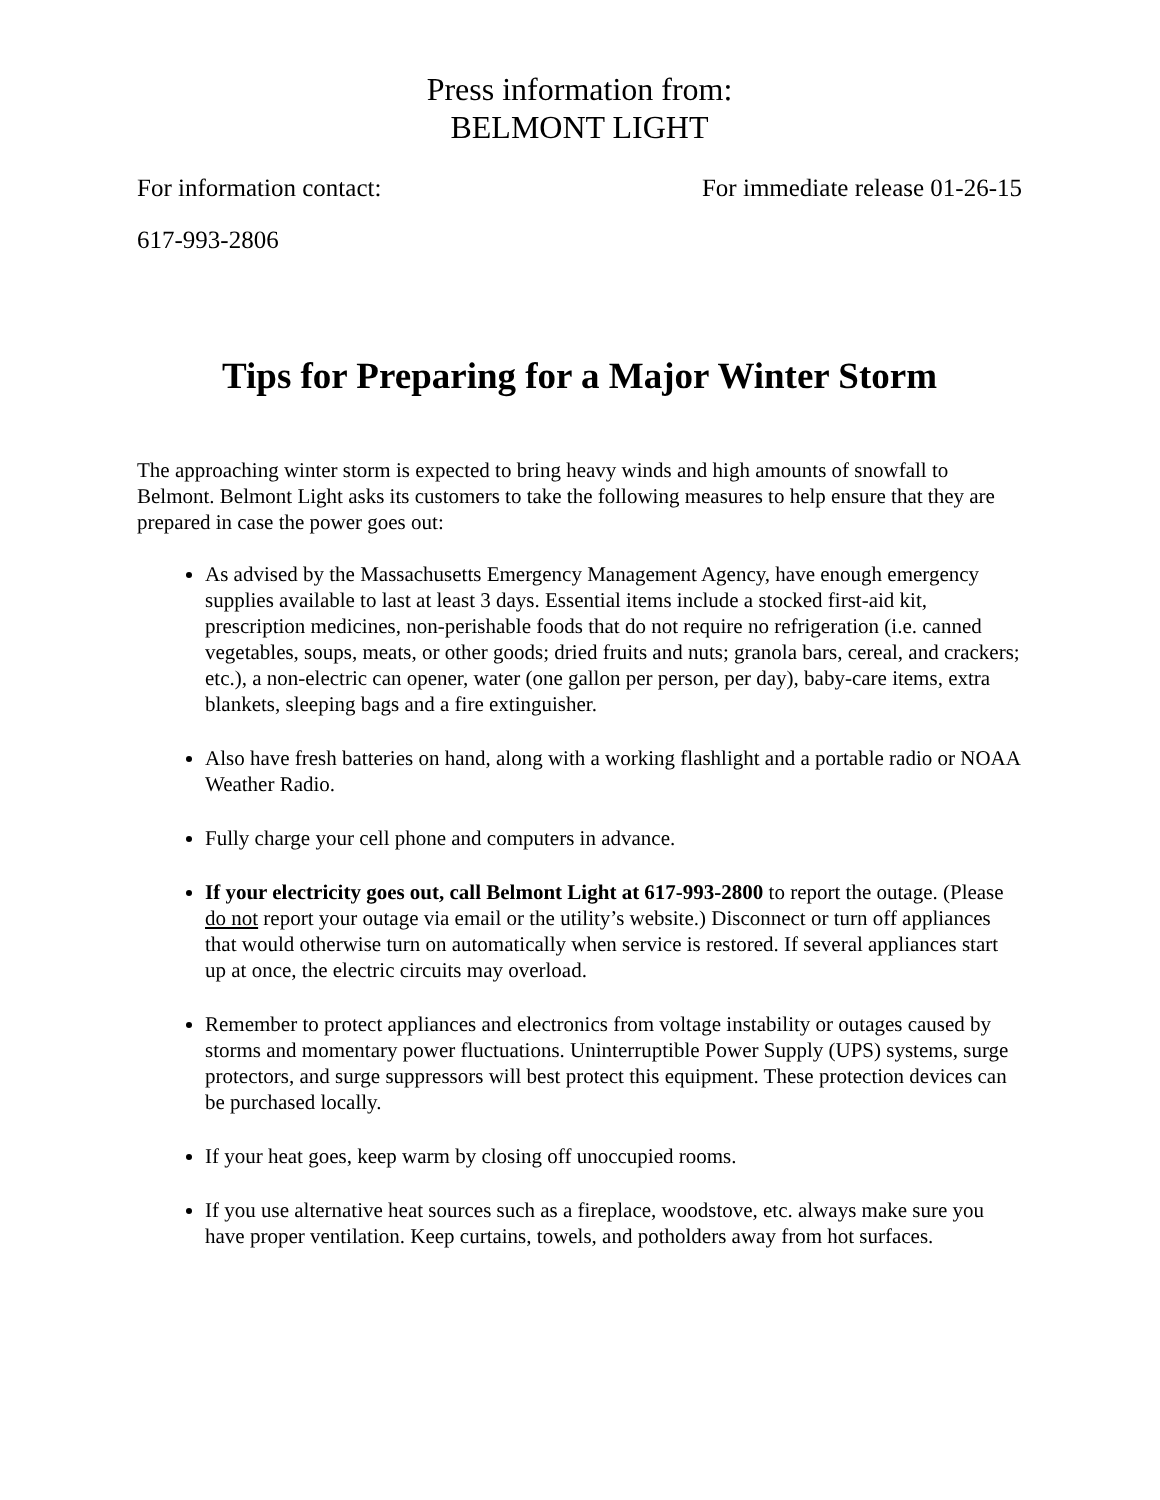Press information from:
BELMONT LIGHT
For information contact: For immediate release 01-26-15
617-993-2806
Tips for Preparing for a Major Winter Storm
The approaching winter storm is expected to bring heavy winds and high amounts of snowfall to Belmont. Belmont Light asks its customers to take the following measures to help ensure that they are prepared in case the power goes out:
As advised by the Massachusetts Emergency Management Agency, have enough emergency supplies available to last at least 3 days. Essential items include a stocked first-aid kit, prescription medicines, non-perishable foods that do not require no refrigeration (i.e. canned vegetables, soups, meats, or other goods; dried fruits and nuts; granola bars, cereal, and crackers; etc.), a non-electric can opener, water (one gallon per person, per day), baby-care items, extra blankets, sleeping bags and a fire extinguisher.
Also have fresh batteries on hand, along with a working flashlight and a portable radio or NOAA Weather Radio.
Fully charge your cell phone and computers in advance.
If your electricity goes out, call Belmont Light at 617-993-2800 to report the outage. (Please do not report your outage via email or the utility’s website.) Disconnect or turn off appliances that would otherwise turn on automatically when service is restored. If several appliances start up at once, the electric circuits may overload.
Remember to protect appliances and electronics from voltage instability or outages caused by storms and momentary power fluctuations. Uninterruptible Power Supply (UPS) systems, surge protectors, and surge suppressors will best protect this equipment. These protection devices can be purchased locally.
If your heat goes, keep warm by closing off unoccupied rooms.
If you use alternative heat sources such as a fireplace, woodstove, etc. always make sure you have proper ventilation. Keep curtains, towels, and potholders away from hot surfaces.